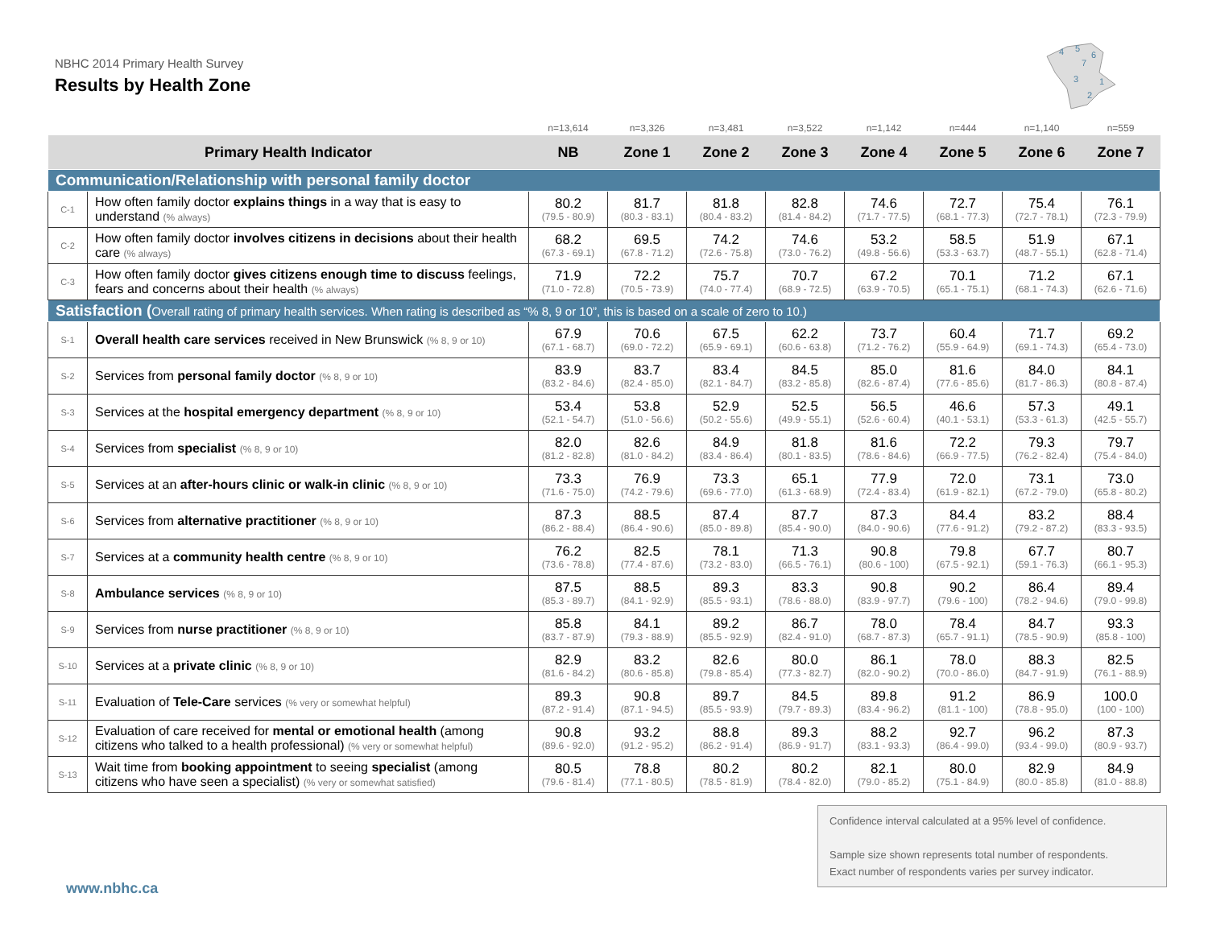NBHC 2014 Primary Health Survey
Results by Health Zone
4
5
6
7
3
1
2
| | | n=13,614 | n=3,326 | n=3,481 | n=3,522 | n=1,142 | n=444 | n=1,140 | n=559 |
| Primary Health Indicator | | NB | Zone 1 | Zone 2 | Zone 3 | Zone 4 | Zone 5 | Zone 6 | Zone 7 |
| Communication/Relationship with personal family doctor | | | | | | | | | |
| C-1 | How often family doctor explains things in a way that is easy to understand (% always) | 80.2 (79.5 - 80.9) | 81.7 (80.3 - 83.1) | 81.8 (80.4 - 83.2) | 82.8 (81.4 - 84.2) | 74.6 (71.7 - 77.5) | 72.7 (68.1 - 77.3) | 75.4 (72.7 - 78.1) | 76.1 (72.3 - 79.9) |
| C-2 | How often family doctor involves citizens in decisions about their health care (% always) | 68.2 (67.3 - 69.1) | 69.5 (67.8 - 71.2) | 74.2 (72.6 - 75.8) | 74.6 (73.0 - 76.2) | 53.2 (49.8 - 56.6) | 58.5 (53.3 - 63.7) | 51.9 (48.7 - 55.1) | 67.1 (62.8 - 71.4) |
| C-3 | How often family doctor gives citizens enough time to discuss feelings, fears and concerns about their health (% always) | 71.9 (71.0 - 72.8) | 72.2 (70.5 - 73.9) | 75.7 (74.0 - 77.4) | 70.7 (68.9 - 72.5) | 67.2 (63.9 - 70.5) | 70.1 (65.1 - 75.1) | 71.2 (68.1 - 74.3) | 67.1 (62.6 - 71.6) |
| Satisfaction ( Overall rating of primary health services. When rating is described as “% 8, 9 or 10”, this is based on a scale of zero to 10.) | | | | | | | | | |
| S-1 | Overall health care services received in New Brunswick (% 8, 9 or 10) | 67.9 (67.1 - 68.7) | 70.6 (69.0 - 72.2) | 67.5 (65.9 - 69.1) | 62.2 (60.6 - 63.8) | 73.7 (71.2 - 76.2) | 60.4 (55.9 - 64.9) | 71.7 (69.1 - 74.3) | 69.2 (65.4 - 73.0) |
| S-2 | Services from personal family doctor (% 8, 9 or 10) | 83.9 (83.2 - 84.6) | 83.7 (82.4 - 85.0) | 83.4 (82.1 - 84.7) | 84.5 (83.2 - 85.8) | 85.0 (82.6 - 87.4) | 81.6 (77.6 - 85.6) | 84.0 (81.7 - 86.3) | 84.1 (80.8 - 87.4) |
| S-3 | Services at the hospital emergency department (% 8, 9 or 10) | 53.4 (52.1 - 54.7) | 53.8 (51.0 - 56.6) | 52.9 (50.2 - 55.6) | 52.5 (49.9 - 55.1) | 56.5 (52.6 - 60.4) | 46.6 (40.1 - 53.1) | 57.3 (53.3 - 61.3) | 49.1 (42.5 - 55.7) |
| S-4 | Services from specialist (% 8, 9 or 10) | 82.0 (81.2 - 82.8) | 82.6 (81.0 - 84.2) | 84.9 (83.4 - 86.4) | 81.8 (80.1 - 83.5) | 81.6 (78.6 - 84.6) | 72.2 (66.9 - 77.5) | 79.3 (76.2 - 82.4) | 79.7 (75.4 - 84.0) |
| S-5 | Services at an after-hours clinic or walk-in clinic (% 8, 9 or 10) | 73.3 (71.6 - 75.0) | 76.9 (74.2 - 79.6) | 73.3 (69.6 - 77.0) | 65.1 (61.3 - 68.9) | 77.9 (72.4 - 83.4) | 72.0 (61.9 - 82.1) | 73.1 (67.2 - 79.0) | 73.0 (65.8 - 80.2) |
| S-6 | Services from alternative practitioner (% 8, 9 or 10) | 87.3 (86.2 - 88.4) | 88.5 (86.4 - 90.6) | 87.4 (85.0 - 89.8) | 87.7 (85.4 - 90.0) | 87.3 (84.0 - 90.6) | 84.4 (77.6 - 91.2) | 83.2 (79.2 - 87.2) | 88.4 (83.3 - 93.5) |
| S-7 | Services at a community health centre (% 8, 9 or 10) | 76.2 (73.6 - 78.8) | 82.5 (77.4 - 87.6) | 78.1 (73.2 - 83.0) | 71.3 (66.5 - 76.1) | 90.8 (80.6 - 100) | 79.8 (67.5 - 92.1) | 67.7 (59.1 - 76.3) | 80.7 (66.1 - 95.3) |
| S-8 | Ambulance services (% 8, 9 or 10) | 87.5 (85.3 - 89.7) | 88.5 (84.1 - 92.9) | 89.3 (85.5 - 93.1) | 83.3 (78.6 - 88.0) | 90.8 (83.9 - 97.7) | 90.2 (79.6 - 100) | 86.4 (78.2 - 94.6) | 89.4 (79.0 - 99.8) |
| S-9 | Services from nurse practitioner (% 8, 9 or 10) | 85.8 (83.7 - 87.9) | 84.1 (79.3 - 88.9) | 89.2 (85.5 - 92.9) | 86.7 (82.4 - 91.0) | 78.0 (68.7 - 87.3) | 78.4 (65.7 - 91.1) | 84.7 (78.5 - 90.9) | 93.3 (85.8 - 100) |
| S-10 | Services at a private clinic (% 8, 9 or 10) | 82.9 (81.6 - 84.2) | 83.2 (80.6 - 85.8) | 82.6 (79.8 - 85.4) | 80.0 (77.3 - 82.7) | 86.1 (82.0 - 90.2) | 78.0 (70.0 - 86.0) | 88.3 (84.7 - 91.9) | 82.5 (76.1 - 88.9) |
| S-11 | Evaluation of Tele-Care services (% very or somewhat helpful) | 89.3 (87.2 - 91.4) | 90.8 (87.1 - 94.5) | 89.7 (85.5 - 93.9) | 84.5 (79.7 - 89.3) | 89.8 (83.4 - 96.2) | 91.2 (81.1 - 100) | 86.9 (78.8 - 95.0) | 100.0 (100 - 100) |
| S-12 | Evaluation of care received for mental or emotional health (among citizens who talked to a health professional) (% very or somewhat helpful) | 90.8 (89.6 - 92.0) | 93.2 (91.2 - 95.2) | 88.8 (86.2 - 91.4) | 89.3 (86.9 - 91.7) | 88.2 (83.1 - 93.3) | 92.7 (86.4 - 99.0) | 96.2 (93.4 - 99.0) | 87.3 (80.9 - 93.7) |
| S-13 | Wait time from booking appointment to seeing specialist (among citizens who have seen a specialist) (% very or somewhat satisfied) | 80.5 (79.6 - 81.4) | 78.8 (77.1 - 80.5) | 80.2 (78.5 - 81.9) | 80.2 (78.4 - 82.0) | 82.1 (79.0 - 85.2) | 80.0 (75.1 - 84.9) | 82.9 (80.0 - 85.8) | 84.9 (81.0 - 88.8) |
Confidence interval calculated at a 95% level of confidence.
Sample size shown represents total number of respondents.
Exact number of respondents varies per survey indicator.
www.nbhc.ca